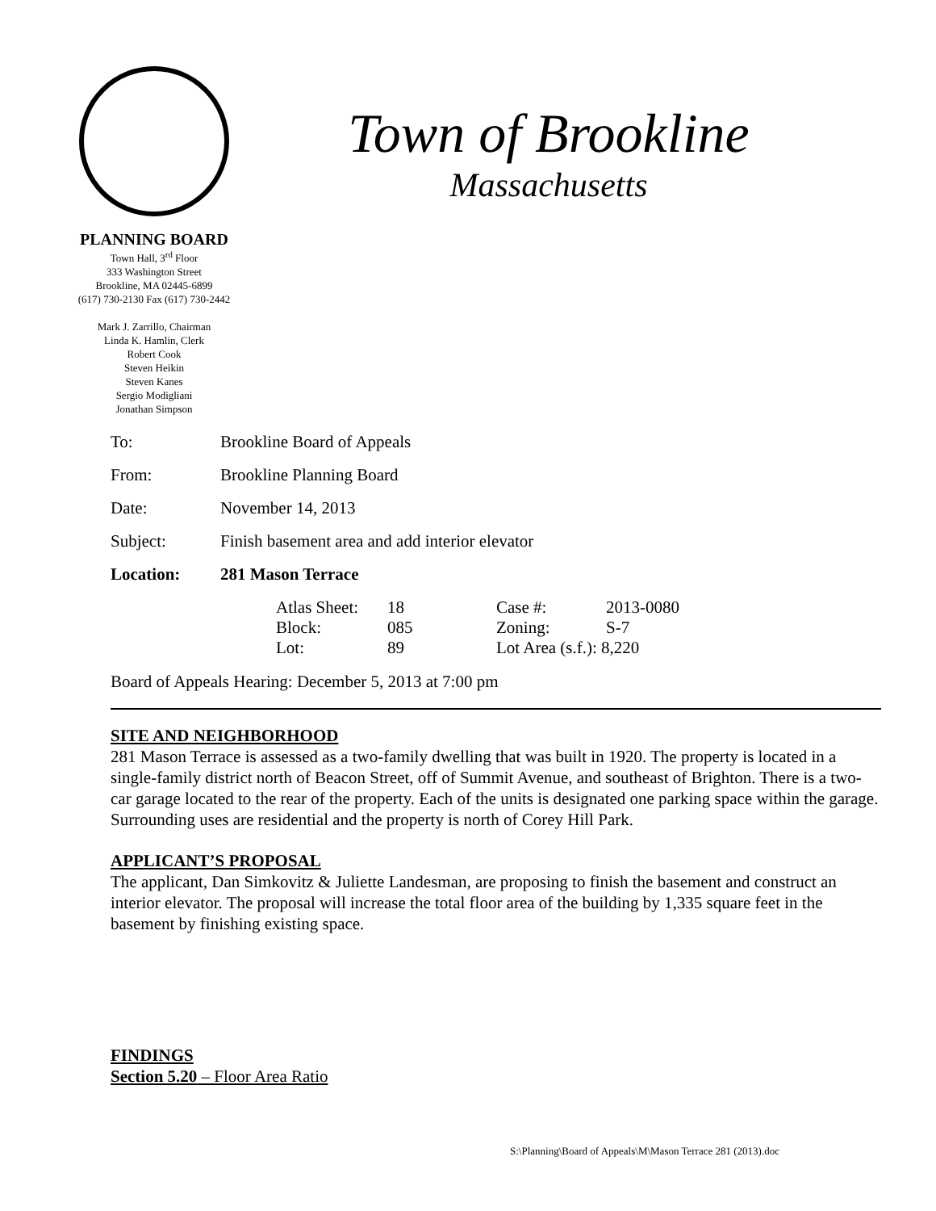Town of Brookline
Massachusetts
PLANNING BOARD
Town Hall, 3<sup>rd</sup> Floor
333 Washington Street
Brookline, MA 02445-6899
(617) 730-2130 Fax (617) 730-2442
Mark J. Zarrillo, Chairman
Linda K. Hamlin, Clerk
Robert Cook
Steven Heikin
Steven Kanes
Sergio Modigliani
Jonathan Simpson
| To: | Brookline Board of Appeals |
| From: | Brookline Planning Board |
| Date: | November 14, 2013 |
| Subject: | Finish basement area and add interior elevator |
| Location: | 281 Mason Terrace |
| Atlas Sheet: | 18 | Case #: | 2013-0080 |
| Block: | 085 | Zoning: | S-7 |
| Lot: | 89 | Lot Area (s.f.): 8,220 | |
Board of Appeals Hearing: December 5, 2013 at 7:00 pm
SITE AND NEIGHBORHOOD
281 Mason Terrace is assessed as a two-family dwelling that was built in 1920. The property is located in a single-family district north of Beacon Street, off of Summit Avenue, and southeast of Brighton. There is a two-car garage located to the rear of the property. Each of the units is designated one parking space within the garage. Surrounding uses are residential and the property is north of Corey Hill Park.
APPLICANT’S PROPOSAL
The applicant, Dan Simkovitz & Juliette Landesman, are proposing to finish the basement and construct an interior elevator. The proposal will increase the total floor area of the building by 1,335 square feet in the basement by finishing existing space.
FINDINGS
Section 5.20 – Floor Area Ratio
S:\Planning\Board of Appeals\M\Mason Terrace 281 (2013).doc